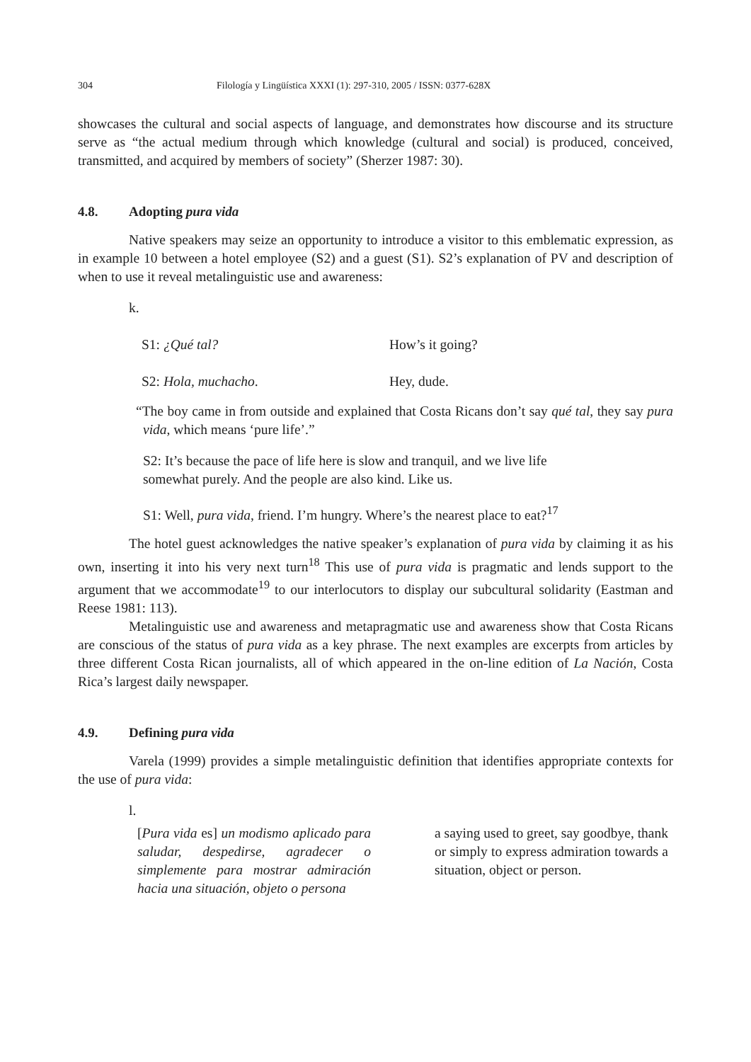304 Filología y Lingüística XXXI (1): 297-310, 2005 / ISSN: 0377-628X
showcases the cultural and social aspects of language, and demonstrates how discourse and its structure serve as “the actual medium through which knowledge (cultural and social) is produced, conceived, transmitted, and acquired by members of society” (Sherzer 1987: 30).
4.8. Adopting pura vida
Native speakers may seize an opportunity to introduce a visitor to this emblematic expression, as in example 10 between a hotel employee (S2) and a guest (S1). S2’s explanation of PV and description of when to use it reveal metalinguistic use and awareness:
k.
S1: ¿Qué tal? How’s it going?
S2: Hola, muchacho. Hey, dude.
“The boy came in from outside and explained that Costa Ricans don’t say qué tal, they say pura vida, which means ‘pure life’.”
S2: It’s because the pace of life here is slow and tranquil, and we live life somewhat purely. And the people are also kind. Like us.
S1: Well, pura vida, friend. I’m hungry. Where’s the nearest place to eat?<sup>17</sup>
The hotel guest acknowledges the native speaker’s explanation of pura vida by claiming it as his own, inserting it into his very next turn<sup>18</sup> This use of pura vida is pragmatic and lends support to the argument that we accommodate<sup>19</sup> to our interlocutors to display our subcultural solidarity (Eastman and Reese 1981: 113).
Metalinguistic use and awareness and metapragmatic use and awareness show that Costa Ricans are conscious of the status of pura vida as a key phrase. The next examples are excerpts from articles by three different Costa Rican journalists, all of which appeared in the on-line edition of La Nación, Costa Rica’s largest daily newspaper.
4.9. Defining pura vida
Varela (1999) provides a simple metalinguistic definition that identifies appropriate contexts for the use of pura vida:
l.
[Pura vida es] un modismo aplicado para saludar, despedirse, agradecer o simplemente para mostrar admiración hacia una situación, objeto o persona
a saying used to greet, say goodbye, thank or simply to express admiration towards a situation, object or person.